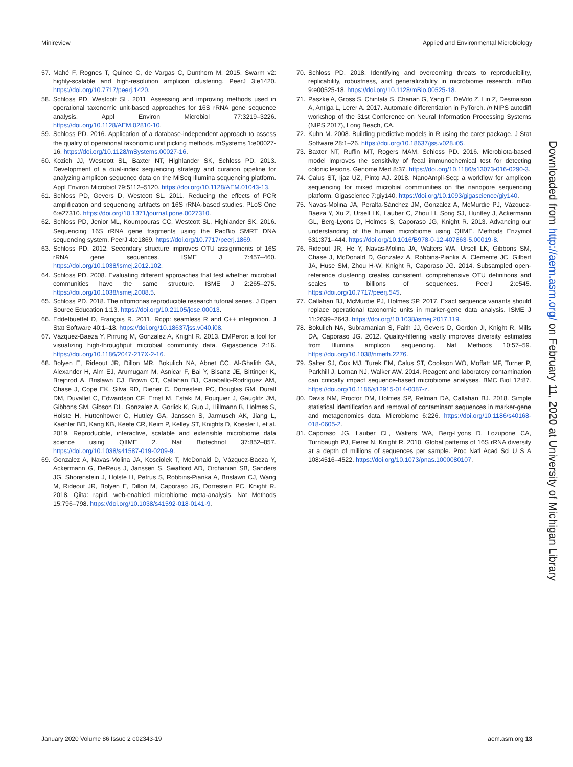Minireview Applied and Environmental Microbiology
57. Mahé F, Rognes T, Quince C, de Vargas C, Dunthorn M. 2015. Swarm v2: highly-scalable and high-resolution amplicon clustering. PeerJ 3:e1420. https://doi.org/10.7717/peerj.1420.
58. Schloss PD, Westcott SL. 2011. Assessing and improving methods used in operational taxonomic unit-based approaches for 16S rRNA gene sequence analysis. Appl Environ Microbiol 77:3219–3226. https://doi.org/10.1128/AEM.02810-10.
59. Schloss PD. 2016. Application of a database-independent approach to assess the quality of operational taxonomic unit picking methods. mSystems 1:e00027-16. https://doi.org/10.1128/mSystems.00027-16.
60. Kozich JJ, Westcott SL, Baxter NT, Highlander SK, Schloss PD. 2013. Development of a dual-index sequencing strategy and curation pipeline for analyzing amplicon sequence data on the MiSeq Illumina sequencing platform. Appl Environ Microbiol 79:5112–5120. https://doi.org/10.1128/AEM.01043-13.
61. Schloss PD, Gevers D, Westcott SL. 2011. Reducing the effects of PCR amplification and sequencing artifacts on 16S rRNA-based studies. PLoS One 6:e27310. https://doi.org/10.1371/journal.pone.0027310.
62. Schloss PD, Jenior ML, Koumpouras CC, Westcott SL, Highlander SK. 2016. Sequencing 16S rRNA gene fragments using the PacBio SMRT DNA sequencing system. PeerJ 4:e1869. https://doi.org/10.7717/peerj.1869.
63. Schloss PD. 2012. Secondary structure improves OTU assignments of 16S rRNA gene sequences. ISME J 7:457–460. https://doi.org/10.1038/ismej.2012.102.
64. Schloss PD. 2008. Evaluating different approaches that test whether microbial communities have the same structure. ISME J 2:265–275. https://doi.org/10.1038/ismej.2008.5.
65. Schloss PD. 2018. The riffomonas reproducible research tutorial series. J Open Source Education 1:13. https://doi.org/10.21105/jose.00013.
66. Eddelbuettel D, François R. 2011. Rcpp: seamless R and C++ integration. J Stat Software 40:1–18. https://doi.org/10.18637/jss.v040.i08.
67. Vázquez-Baeza Y, Pirrung M, Gonzalez A, Knight R. 2013. EMPeror: a tool for visualizing high-throughput microbial community data. Gigascience 2:16. https://doi.org/10.1186/2047-217X-2-16.
68. Bolyen E, Rideout JR, Dillon MR, Bokulich NA, Abnet CC, Al-Ghalith GA, Alexander H, Alm EJ, Arumugam M, Asnicar F, Bai Y, Bisanz JE, Bittinger K, Brejnrod A, Brislawn CJ, Brown CT, Callahan BJ, Caraballo-Rodríguez AM, Chase J, Cope EK, Silva RD, Diener C, Dorrestein PC, Douglas GM, Durall DM, Duvallet C, Edwardson CF, Ernst M, Estaki M, Fouquier J, Gauglitz JM, Gibbons SM, Gibson DL, Gonzalez A, Gorlick K, Guo J, Hillmann B, Holmes S, Holste H, Huttenhower C, Huttley GA, Janssen S, Jarmusch AK, Jiang L, Kaehler BD, Kang KB, Keefe CR, Keim P, Kelley ST, Knights D, Koester I, et al. 2019. Reproducible, interactive, scalable and extensible microbiome data science using QIIME 2. Nat Biotechnol 37:852–857. https://doi.org/10.1038/s41587-019-0209-9.
69. Gonzalez A, Navas-Molina JA, Kosciolek T, McDonald D, Vázquez-Baeza Y, Ackermann G, DeReus J, Janssen S, Swafford AD, Orchanian SB, Sanders JG, Shorenstein J, Holste H, Petrus S, Robbins-Pianka A, Brislawn CJ, Wang M, Rideout JR, Bolyen E, Dillon M, Caporaso JG, Dorrestein PC, Knight R. 2018. Qiita: rapid, web-enabled microbiome meta-analysis. Nat Methods 15:796–798. https://doi.org/10.1038/s41592-018-0141-9.
70. Schloss PD. 2018. Identifying and overcoming threats to reproducibility, replicability, robustness, and generalizability in microbiome research. mBio 9:e00525-18. https://doi.org/10.1128/mBio.00525-18.
71. Paszke A, Gross S, Chintala S, Chanan G, Yang E, DeVito Z, Lin Z, Desmaison A, Antiga L, Lerer A. 2017. Automatic differentiation in PyTorch. In NIPS autodiff workshop of the 31st Conference on Neural Information Processing Systems (NIPS 2017), Long Beach, CA.
72. Kuhn M. 2008. Building predictive models in R using the caret package. J Stat Software 28:1–26. https://doi.org/10.18637/jss.v028.i05.
73. Baxter NT, Ruffin MT, Rogers MAM, Schloss PD. 2016. Microbiota-based model improves the sensitivity of fecal immunochemical test for detecting colonic lesions. Genome Med 8:37. https://doi.org/10.1186/s13073-016-0290-3.
74. Calus ST, Ijaz UZ, Pinto AJ. 2018. NanoAmpli-Seq: a workflow for amplicon sequencing for mixed microbial communities on the nanopore sequencing platform. Gigascience 7:giy140. https://doi.org/10.1093/gigascience/giy140.
75. Navas-Molina JA, Peralta-Sánchez JM, González A, McMurdie PJ, Vázquez-Baeza Y, Xu Z, Ursell LK, Lauber C, Zhou H, Song SJ, Huntley J, Ackermann GL, Berg-Lyons D, Holmes S, Caporaso JG, Knight R. 2013. Advancing our understanding of the human microbiome using QIIME. Methods Enzymol 531:371–444. https://doi.org/10.1016/B978-0-12-407863-5.00019-8.
76. Rideout JR, He Y, Navas-Molina JA, Walters WA, Ursell LK, Gibbons SM, Chase J, McDonald D, Gonzalez A, Robbins-Pianka A, Clemente JC, Gilbert JA, Huse SM, Zhou H-W, Knight R, Caporaso JG. 2014. Subsampled open-reference clustering creates consistent, comprehensive OTU definitions and scales to billions of sequences. PeerJ 2:e545. https://doi.org/10.7717/peerj.545.
77. Callahan BJ, McMurdie PJ, Holmes SP. 2017. Exact sequence variants should replace operational taxonomic units in marker-gene data analysis. ISME J 11:2639–2643. https://doi.org/10.1038/ismej.2017.119.
78. Bokulich NA, Subramanian S, Faith JJ, Gevers D, Gordon JI, Knight R, Mills DA, Caporaso JG. 2012. Quality-filtering vastly improves diversity estimates from Illumina amplicon sequencing. Nat Methods 10:57–59. https://doi.org/10.1038/nmeth.2276.
79. Salter SJ, Cox MJ, Turek EM, Calus ST, Cookson WO, Moffatt MF, Turner P, Parkhill J, Loman NJ, Walker AW. 2014. Reagent and laboratory contamination can critically impact sequence-based microbiome analyses. BMC Biol 12:87. https://doi.org/10.1186/s12915-014-0087-z.
80. Davis NM, Proctor DM, Holmes SP, Relman DA, Callahan BJ. 2018. Simple statistical identification and removal of contaminant sequences in marker-gene and metagenomics data. Microbiome 6:226. https://doi.org/10.1186/s40168-018-0605-2.
81. Caporaso JG, Lauber CL, Walters WA, Berg-Lyons D, Lozupone CA, Turnbaugh PJ, Fierer N, Knight R. 2010. Global patterns of 16S rRNA diversity at a depth of millions of sequences per sample. Proc Natl Acad Sci U S A 108:4516–4522. https://doi.org/10.1073/pnas.1000080107.
Downloaded from http://aem.asm.org/ on February 11, 2020 at University of Michigan Library
January 2020 Volume 86 Issue 2 e02343-19 aem.asm.org 13